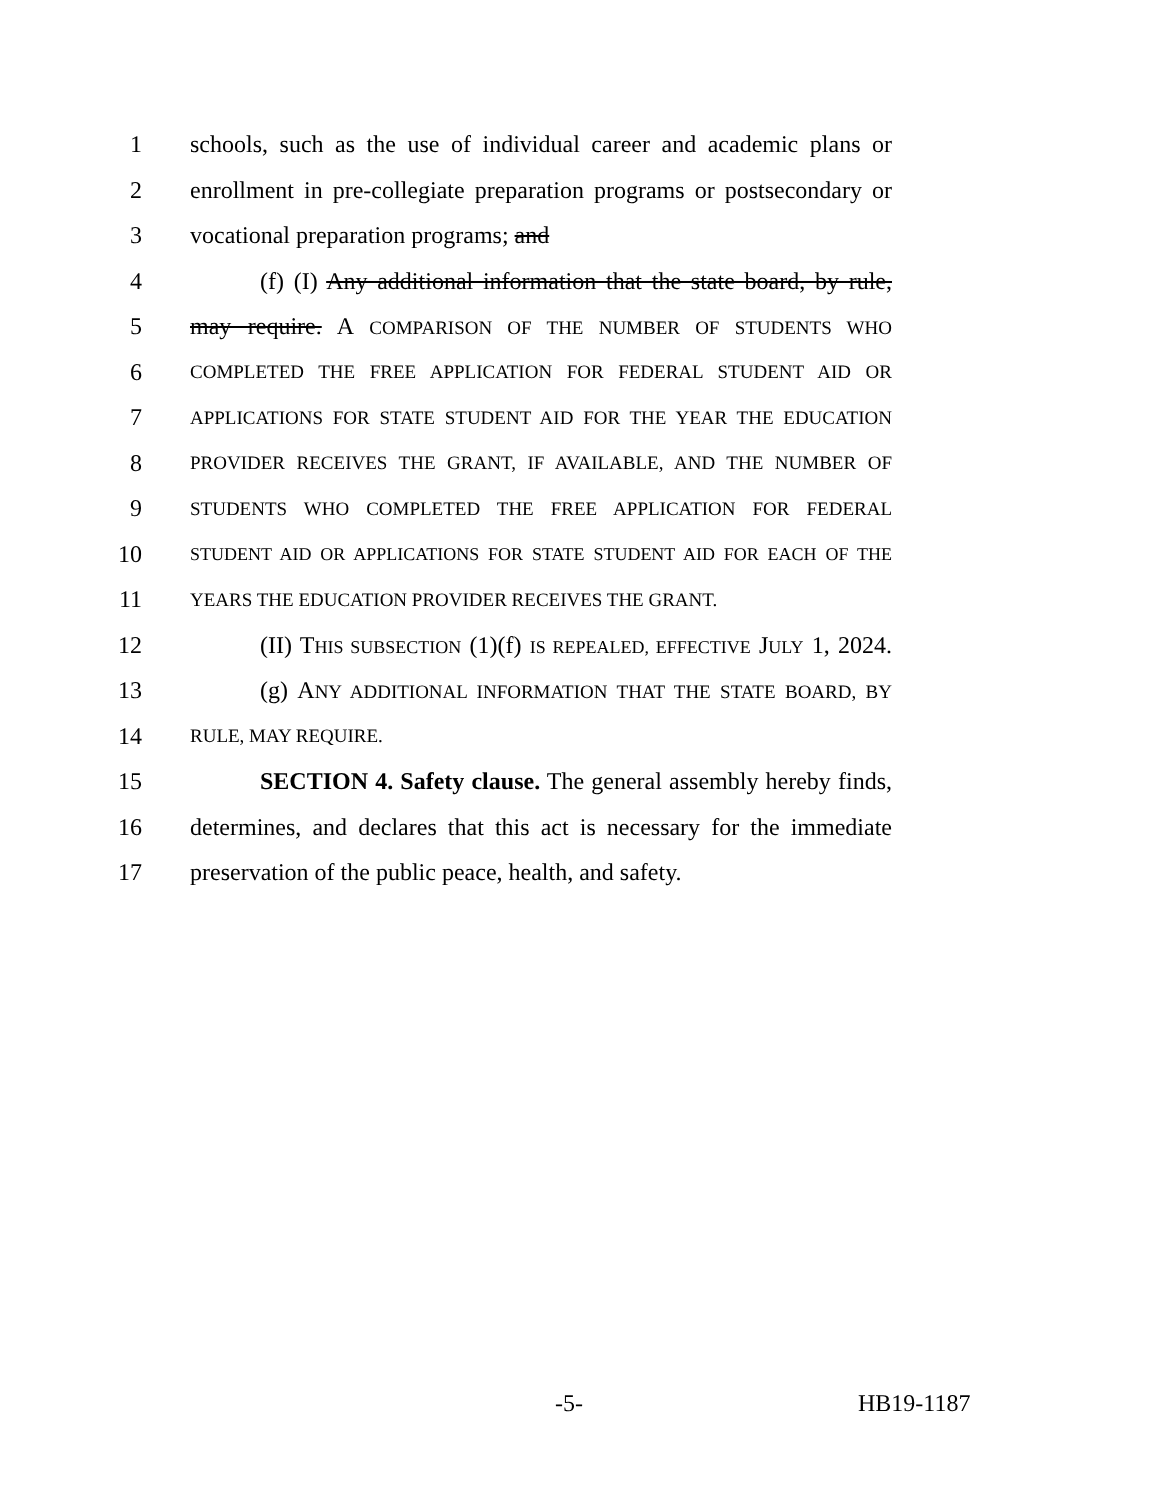1 schools, such as the use of individual career and academic plans or
2 enrollment in pre-collegiate preparation programs or postsecondary or
3 vocational preparation programs; and
4 (f) (I) Any additional information that the state board, by rule,
5 may require. A COMPARISON OF THE NUMBER OF STUDENTS WHO
6 COMPLETED THE FREE APPLICATION FOR FEDERAL STUDENT AID OR
7 APPLICATIONS FOR STATE STUDENT AID FOR THE YEAR THE EDUCATION
8 PROVIDER RECEIVES THE GRANT, IF AVAILABLE, AND THE NUMBER OF
9 STUDENTS WHO COMPLETED THE FREE APPLICATION FOR FEDERAL
10 STUDENT AID OR APPLICATIONS FOR STATE STUDENT AID FOR EACH OF THE
11 YEARS THE EDUCATION PROVIDER RECEIVES THE GRANT.
12 (II) THIS SUBSECTION (1)(f) IS REPEALED, EFFECTIVE JULY 1, 2024.
13 (g) ANY ADDITIONAL INFORMATION THAT THE STATE BOARD, BY
14 RULE, MAY REQUIRE.
15 SECTION 4. Safety clause. The general assembly hereby finds,
16 determines, and declares that this act is necessary for the immediate
17 preservation of the public peace, health, and safety.
-5- HB19-1187